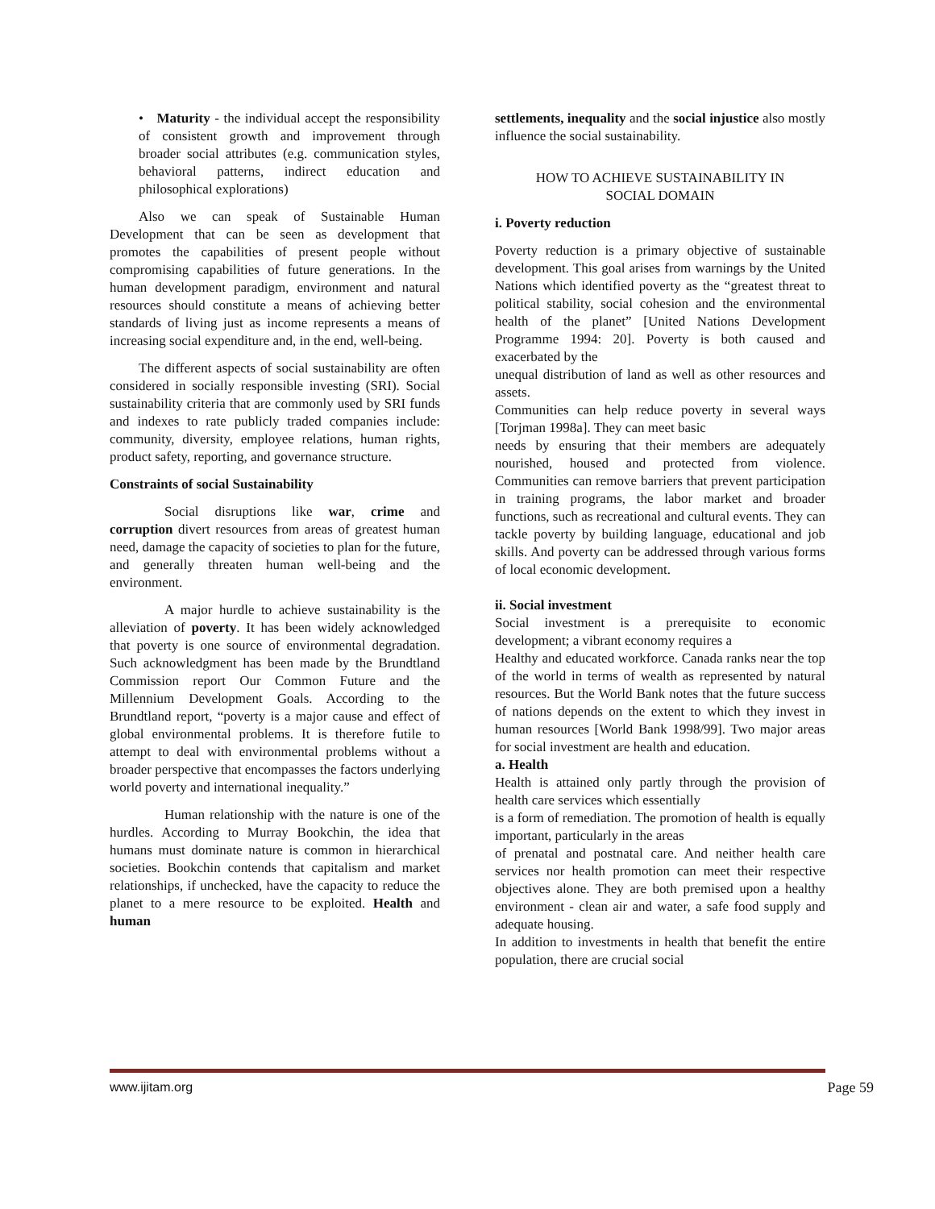• Maturity - the individual accept the responsibility of consistent growth and improvement through broader social attributes (e.g. communication styles, behavioral patterns, indirect education and philosophical explorations)
Also we can speak of Sustainable Human Development that can be seen as development that promotes the capabilities of present people without compromising capabilities of future generations. In the human development paradigm, environment and natural resources should constitute a means of achieving better standards of living just as income represents a means of increasing social expenditure and, in the end, well-being.
The different aspects of social sustainability are often considered in socially responsible investing (SRI). Social sustainability criteria that are commonly used by SRI funds and indexes to rate publicly traded companies include: community, diversity, employee relations, human rights, product safety, reporting, and governance structure.
Constraints of social Sustainability
Social disruptions like war, crime and corruption divert resources from areas of greatest human need, damage the capacity of societies to plan for the future, and generally threaten human well-being and the environment.
A major hurdle to achieve sustainability is the alleviation of poverty. It has been widely acknowledged that poverty is one source of environmental degradation. Such acknowledgment has been made by the Brundtland Commission report Our Common Future and the Millennium Development Goals. According to the Brundtland report, “poverty is a major cause and effect of global environmental problems. It is therefore futile to attempt to deal with environmental problems without a broader perspective that encompasses the factors underlying world poverty and international inequality.”
Human relationship with the nature is one of the hurdles. According to Murray Bookchin, the idea that humans must dominate nature is common in hierarchical societies. Bookchin contends that capitalism and market relationships, if unchecked, have the capacity to reduce the planet to a mere resource to be exploited. Health and human
settlements, inequality and the social injustice also mostly influence the social sustainability.
HOW TO ACHIEVE SUSTAINABILITY IN
SOCIAL DOMAIN
i. Poverty reduction
Poverty reduction is a primary objective of sustainable development. This goal arises from warnings by the United Nations which identified poverty as the “greatest threat to political stability, social cohesion and the environmental health of the planet” [United Nations Development Programme 1994: 20]. Poverty is both caused and exacerbated by the
unequal distribution of land as well as other resources and assets.
Communities can help reduce poverty in several ways [Torjman 1998a]. They can meet basic
needs by ensuring that their members are adequately nourished, housed and protected from violence. Communities can remove barriers that prevent participation in training programs, the labor market and broader functions, such as recreational and cultural events. They can tackle poverty by building language, educational and job skills. And poverty can be addressed through various forms of local economic development.
ii. Social investment
Social investment is a prerequisite to economic development; a vibrant economy requires a
Healthy and educated workforce. Canada ranks near the top of the world in terms of wealth as represented by natural resources. But the World Bank notes that the future success of nations depends on the extent to which they invest in human resources [World Bank 1998/99]. Two major areas for social investment are health and education.
a. Health
Health is attained only partly through the provision of health care services which essentially
is a form of remediation. The promotion of health is equally important, particularly in the areas
of prenatal and postnatal care. And neither health care services nor health promotion can meet their respective objectives alone. They are both premised upon a healthy environment - clean air and water, a safe food supply and adequate housing.
In addition to investments in health that benefit the entire population, there are crucial social
www.ijitam.org Page 59